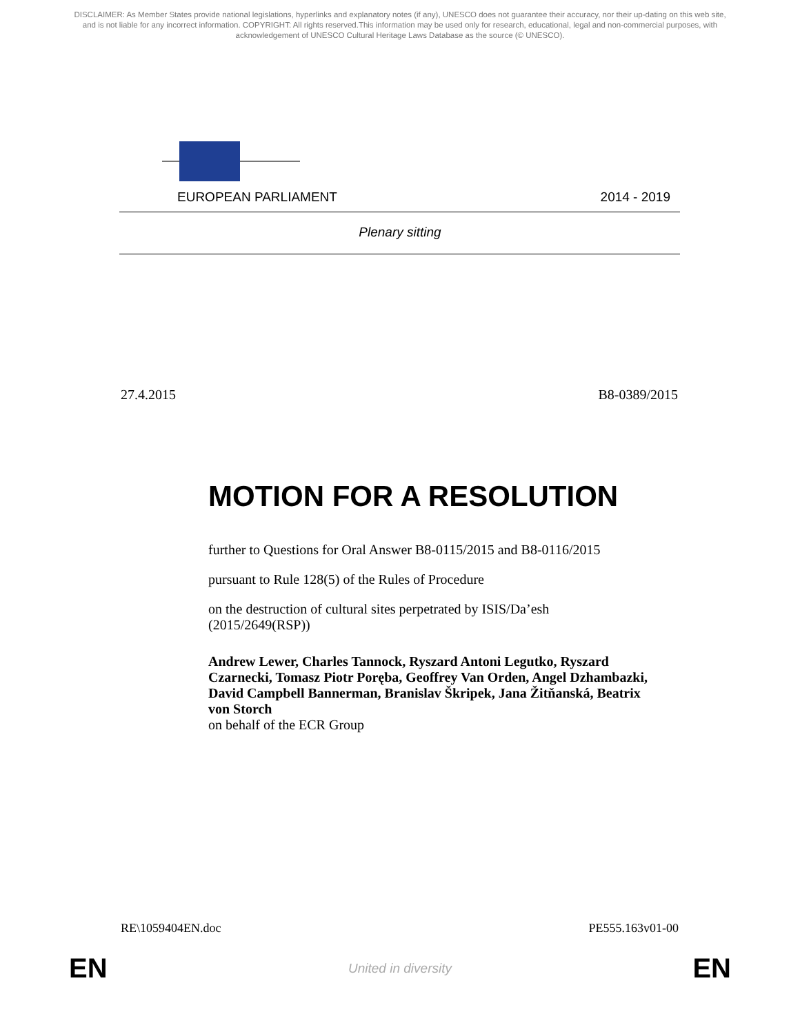DISCLAIMER: As Member States provide national legislations, hyperlinks and explanatory notes (if any), UNESCO does not guarantee their accuracy, nor their up-dating on this web site, and is not liable for any incorrect information. COPYRIGHT: All rights reserved.This information may be used only for research, educational, legal and non-commercial purposes, with acknowledgement of UNESCO Cultural Heritage Laws Database as the source (© UNESCO).
EUROPEAN PARLIAMENT 2014 - 2019
Plenary sitting
27.4.2015 B8-0389/2015
MOTION FOR A RESOLUTION
further to Questions for Oral Answer B8-0115/2015 and B8-0116/2015
pursuant to Rule 128(5) of the Rules of Procedure
on the destruction of cultural sites perpetrated by ISIS/Da’esh
(2015/2649(RSP))
Andrew Lewer, Charles Tannock, Ryszard Antoni Legutko, Ryszard Czarnecki, Tomasz Piotr Poręba, Geoffrey Van Orden, Angel Dzhambazki, David Campbell Bannerman, Branislav Škripek, Jana Žitňanská, Beatrix von Storch
on behalf of the ECR Group
RE\1059404EN.doc PE555.163v01-00
EN United in diversity EN